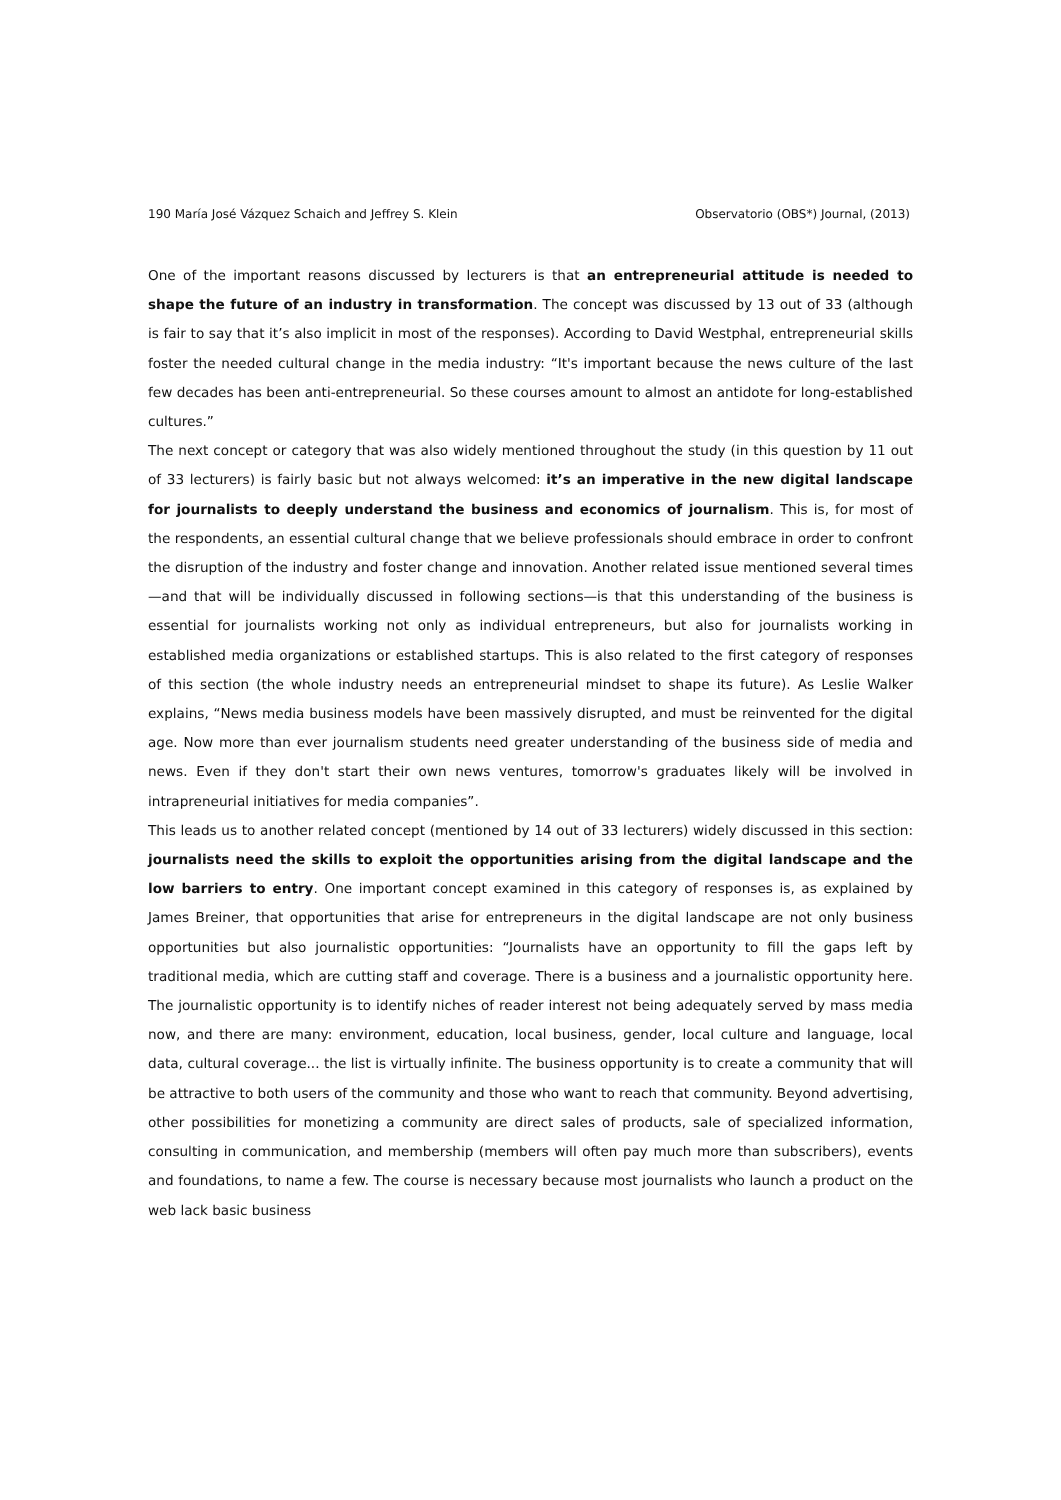190 María José Vázquez Schaich and Jeffrey S. Klein Observatorio (OBS*) Journal, (2013)
One of the important reasons discussed by lecturers is that an entrepreneurial attitude is needed to shape the future of an industry in transformation. The concept was discussed by 13 out of 33 (although is fair to say that it’s also implicit in most of the responses). According to David Westphal, entrepreneurial skills foster the needed cultural change in the media industry: “It's important because the news culture of the last few decades has been anti-entrepreneurial. So these courses amount to almost an antidote for long-established cultures.”
The next concept or category that was also widely mentioned throughout the study (in this question by 11 out of 33 lecturers) is fairly basic but not always welcomed: it’s an imperative in the new digital landscape for journalists to deeply understand the business and economics of journalism. This is, for most of the respondents, an essential cultural change that we believe professionals should embrace in order to confront the disruption of the industry and foster change and innovation. Another related issue mentioned several times—and that will be individually discussed in following sections—is that this understanding of the business is essential for journalists working not only as individual entrepreneurs, but also for journalists working in established media organizations or established startups. This is also related to the first category of responses of this section (the whole industry needs an entrepreneurial mindset to shape its future). As Leslie Walker explains, “News media business models have been massively disrupted, and must be reinvented for the digital age. Now more than ever journalism students need greater understanding of the business side of media and news. Even if they don't start their own news ventures, tomorrow's graduates likely will be involved in intrapreneurial initiatives for media companies”.
This leads us to another related concept (mentioned by 14 out of 33 lecturers) widely discussed in this section: journalists need the skills to exploit the opportunities arising from the digital landscape and the low barriers to entry. One important concept examined in this category of responses is, as explained by James Breiner, that opportunities that arise for entrepreneurs in the digital landscape are not only business opportunities but also journalistic opportunities: “Journalists have an opportunity to fill the gaps left by traditional media, which are cutting staff and coverage. There is a business and a journalistic opportunity here. The journalistic opportunity is to identify niches of reader interest not being adequately served by mass media now, and there are many: environment, education, local business, gender, local culture and language, local data, cultural coverage... the list is virtually infinite. The business opportunity is to create a community that will be attractive to both users of the community and those who want to reach that community. Beyond advertising, other possibilities for monetizing a community are direct sales of products, sale of specialized information, consulting in communication, and membership (members will often pay much more than subscribers), events and foundations, to name a few. The course is necessary because most journalists who launch a product on the web lack basic business